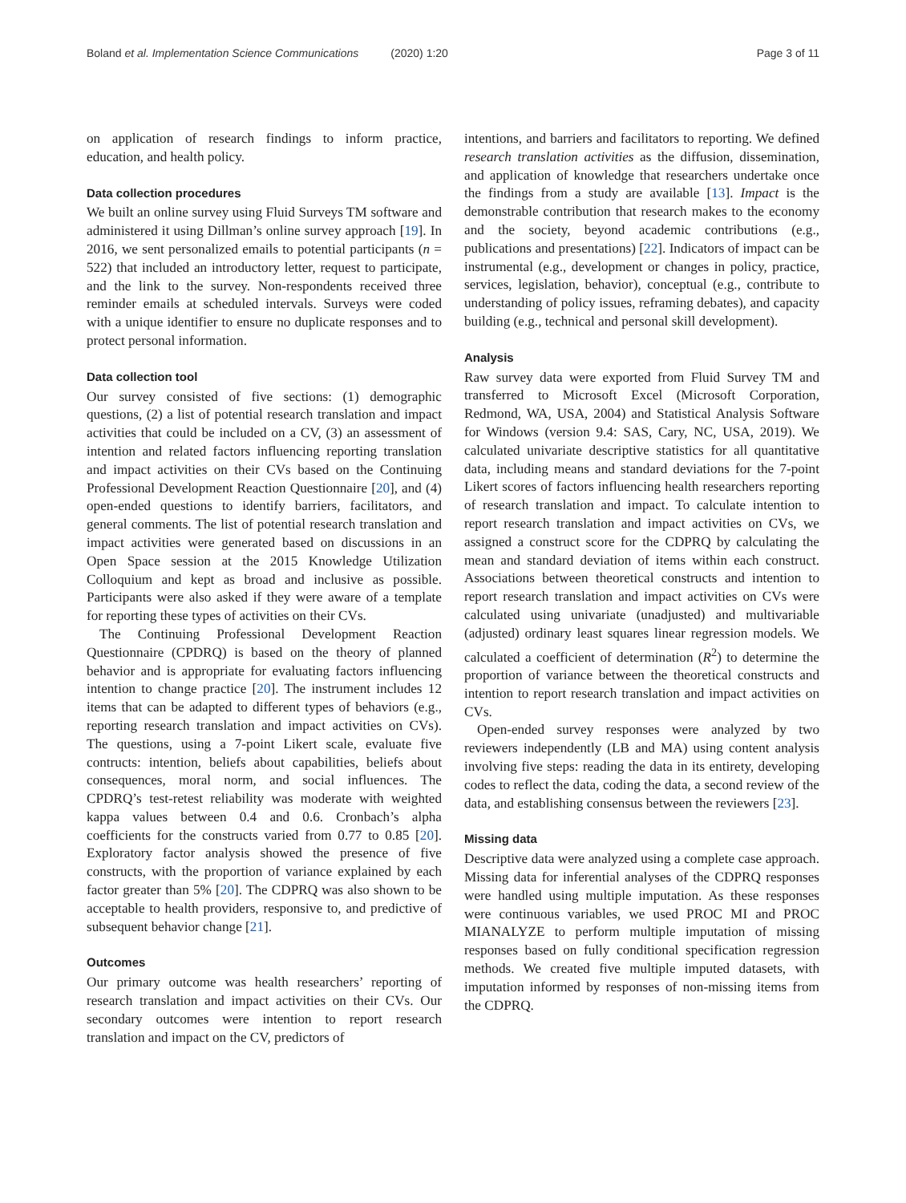Boland et al. Implementation Science Communications (2020) 1:20 Page 3 of 11
on application of research findings to inform practice, education, and health policy.
Data collection procedures
We built an online survey using Fluid Surveys TM software and administered it using Dillman’s online survey approach [19]. In 2016, we sent personalized emails to potential participants (n = 522) that included an introductory letter, request to participate, and the link to the survey. Non-respondents received three reminder emails at scheduled intervals. Surveys were coded with a unique identifier to ensure no duplicate responses and to protect personal information.
Data collection tool
Our survey consisted of five sections: (1) demographic questions, (2) a list of potential research translation and impact activities that could be included on a CV, (3) an assessment of intention and related factors influencing reporting translation and impact activities on their CVs based on the Continuing Professional Development Reaction Questionnaire [20], and (4) open-ended questions to identify barriers, facilitators, and general comments. The list of potential research translation and impact activities were generated based on discussions in an Open Space session at the 2015 Knowledge Utilization Colloquium and kept as broad and inclusive as possible. Participants were also asked if they were aware of a template for reporting these types of activities on their CVs.
The Continuing Professional Development Reaction Questionnaire (CPDRQ) is based on the theory of planned behavior and is appropriate for evaluating factors influencing intention to change practice [20]. The instrument includes 12 items that can be adapted to different types of behaviors (e.g., reporting research translation and impact activities on CVs). The questions, using a 7-point Likert scale, evaluate five contructs: intention, beliefs about capabilities, beliefs about consequences, moral norm, and social influences. The CPDRQ’s test-retest reliability was moderate with weighted kappa values between 0.4 and 0.6. Cronbach’s alpha coefficients for the constructs varied from 0.77 to 0.85 [20]. Exploratory factor analysis showed the presence of five constructs, with the proportion of variance explained by each factor greater than 5% [20]. The CDPRQ was also shown to be acceptable to health providers, responsive to, and predictive of subsequent behavior change [21].
Outcomes
Our primary outcome was health researchers’ reporting of research translation and impact activities on their CVs. Our secondary outcomes were intention to report research translation and impact on the CV, predictors of
intentions, and barriers and facilitators to reporting. We defined research translation activities as the diffusion, dissemination, and application of knowledge that researchers undertake once the findings from a study are available [13]. Impact is the demonstrable contribution that research makes to the economy and the society, beyond academic contributions (e.g., publications and presentations) [22]. Indicators of impact can be instrumental (e.g., development or changes in policy, practice, services, legislation, behavior), conceptual (e.g., contribute to understanding of policy issues, reframing debates), and capacity building (e.g., technical and personal skill development).
Analysis
Raw survey data were exported from Fluid Survey TM and transferred to Microsoft Excel (Microsoft Corporation, Redmond, WA, USA, 2004) and Statistical Analysis Software for Windows (version 9.4: SAS, Cary, NC, USA, 2019). We calculated univariate descriptive statistics for all quantitative data, including means and standard deviations for the 7-point Likert scores of factors influencing health researchers reporting of research translation and impact. To calculate intention to report research translation and impact activities on CVs, we assigned a construct score for the CDPRQ by calculating the mean and standard deviation of items within each construct. Associations between theoretical constructs and intention to report research translation and impact activities on CVs were calculated using univariate (unadjusted) and multivariable (adjusted) ordinary least squares linear regression models. We calculated a coefficient of determination (R<sup>2</sup>) to determine the proportion of variance between the theoretical constructs and intention to report research translation and impact activities on CVs.
Open-ended survey responses were analyzed by two reviewers independently (LB and MA) using content analysis involving five steps: reading the data in its entirety, developing codes to reflect the data, coding the data, a second review of the data, and establishing consensus between the reviewers [23].
Missing data
Descriptive data were analyzed using a complete case approach. Missing data for inferential analyses of the CDPRQ responses were handled using multiple imputation. As these responses were continuous variables, we used PROC MI and PROC MIANALYZE to perform multiple imputation of missing responses based on fully conditional specification regression methods. We created five multiple imputed datasets, with imputation informed by responses of non-missing items from the CDPRQ.